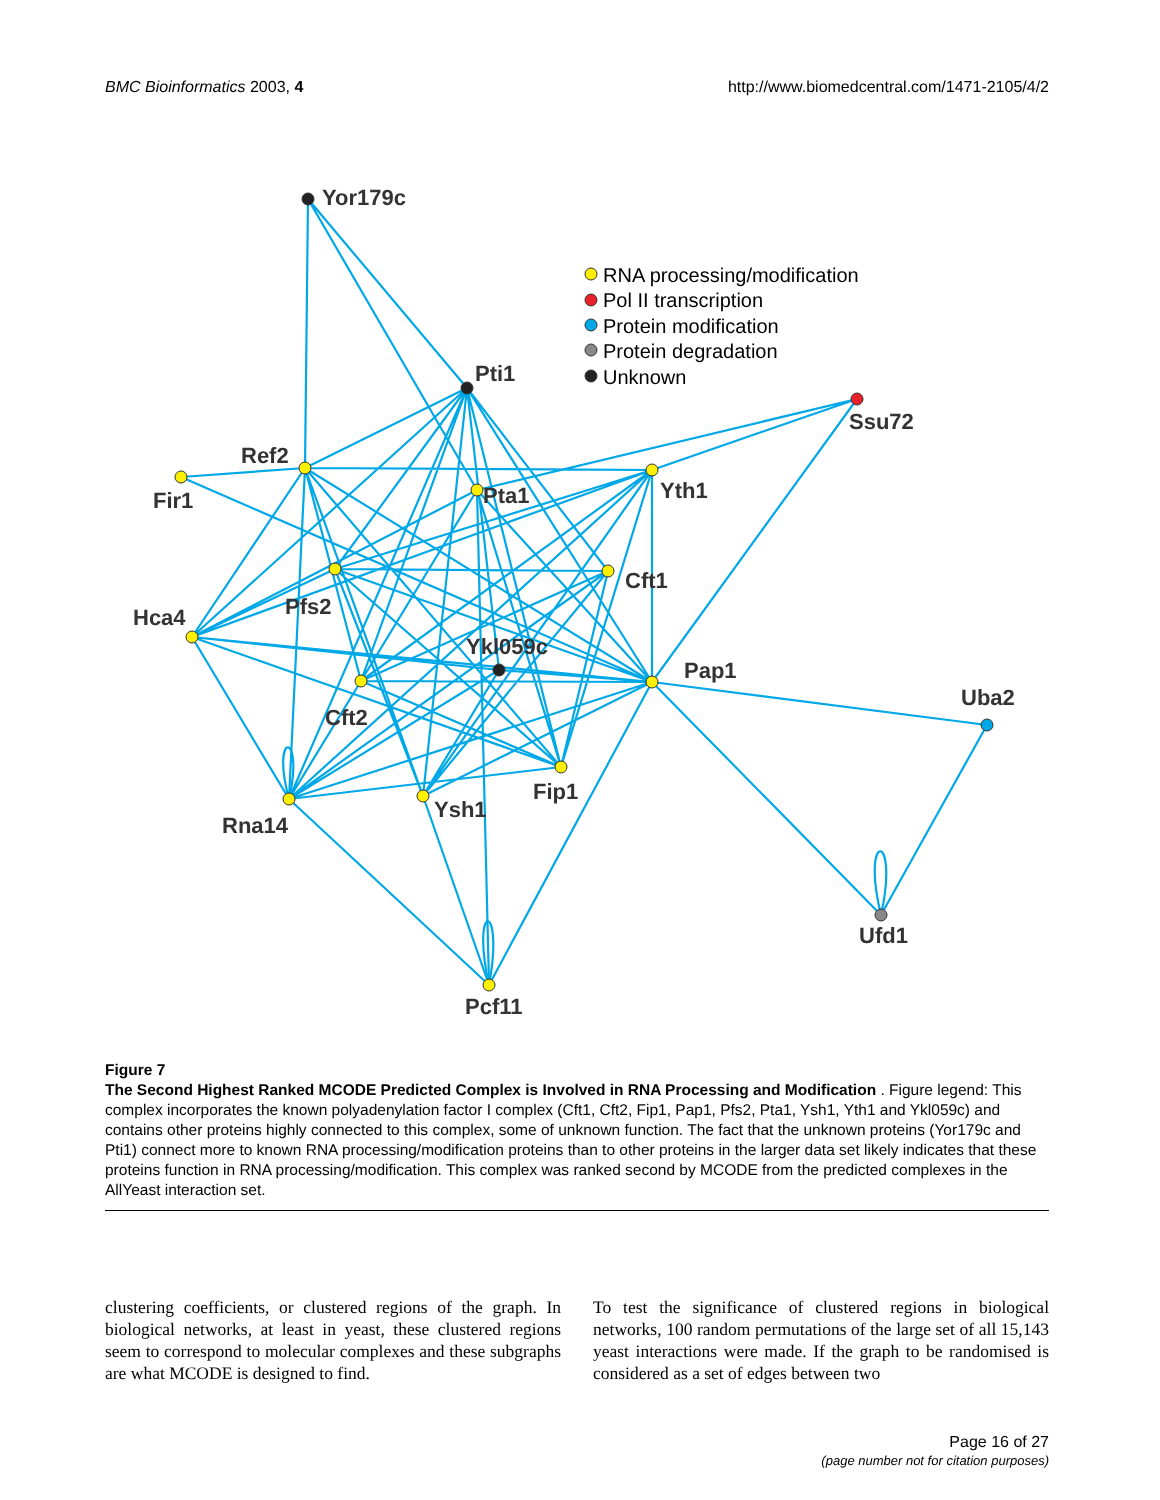BMC Bioinformatics 2003, 4 http://www.biomedcentral.com/1471-2105/4/2
RNA processing/modification
Pol II transcription
Protein modification
Protein degradation
Unknown
Yor179c
Pti1
Ssu72
Ref2
Fir1
Pta1
Yth1
Cft1
Pfs2
Hca4
Ykl059c
Pap1
Uba2
Cft2
Fip1
Ysh1
Rna14
Ufd1
Pcf11
Figure 7
The Second Highest Ranked MCODE Predicted Complex is Involved in RNA Processing and Modification . Figure legend: This complex incorporates the known polyadenylation factor I complex (Cft1, Cft2, Fip1, Pap1, Pfs2, Pta1, Ysh1, Yth1 and Ykl059c) and contains other proteins highly connected to this complex, some of unknown function. The fact that the unknown proteins (Yor179c and Pti1) connect more to known RNA processing/modification proteins than to other proteins in the larger data set likely indicates that these proteins function in RNA processing/modification. This complex was ranked second by MCODE from the predicted complexes in the AllYeast interaction set.
clustering coefficients, or clustered regions of the graph. In biological networks, at least in yeast, these clustered regions seem to correspond to molecular complexes and these subgraphs are what MCODE is designed to find.
To test the significance of clustered regions in biological networks, 100 random permutations of the large set of all 15,143 yeast interactions were made. If the graph to be randomised is considered as a set of edges between two
Page 16 of 27
(page number not for citation purposes)